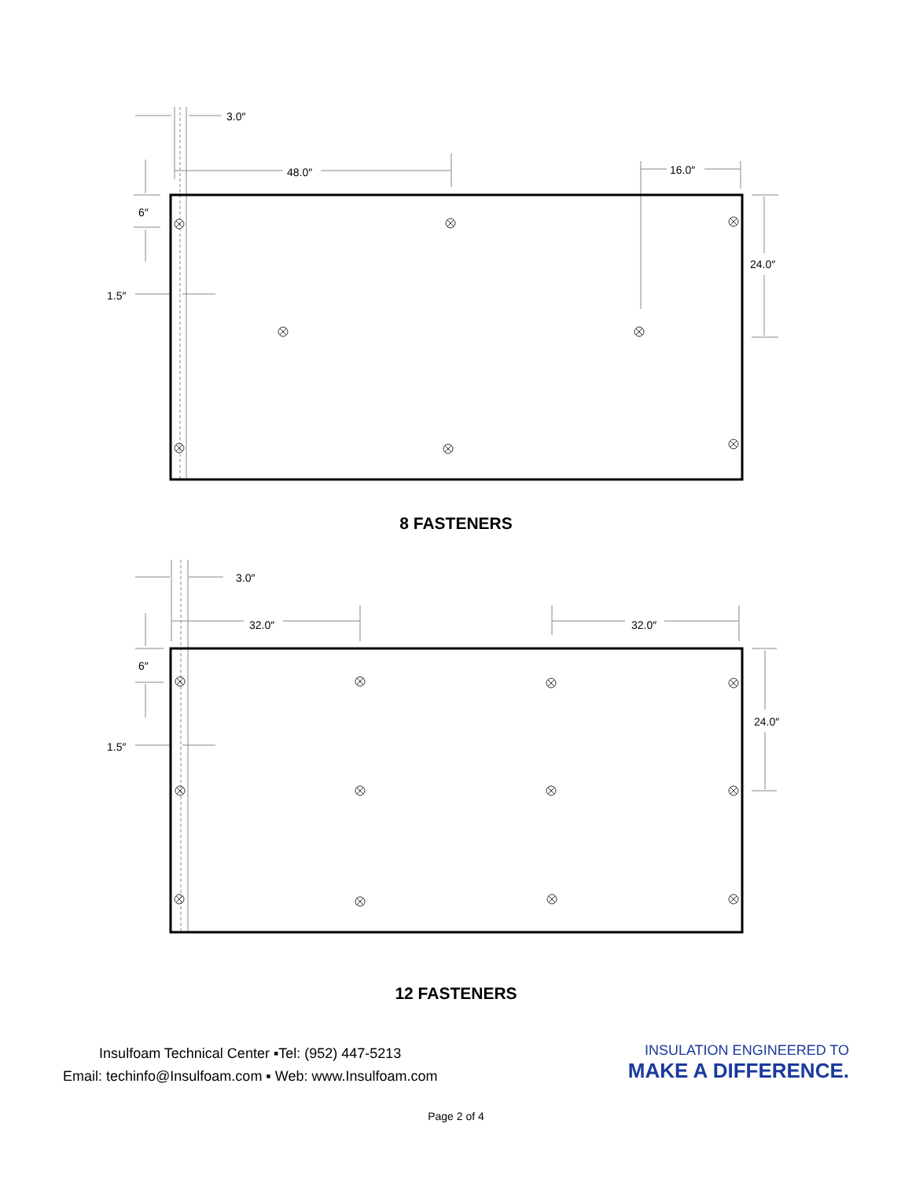3.0″
48.0″
16.0″
6″
1.5″
24.0″
8 FASTENERS
3.0″
32.0″
32.0″
6″
1.5″
24.0″
12 FASTENERS
Insulfoam Technical Center ▪Tel: (952) 447-5213
Email: techinfo@Insulfoam.com ▪ Web: www.Insulfoam.com
INSULATION ENGINEERED TO
MAKE A DIFFERENCE.
Page 2 of 4